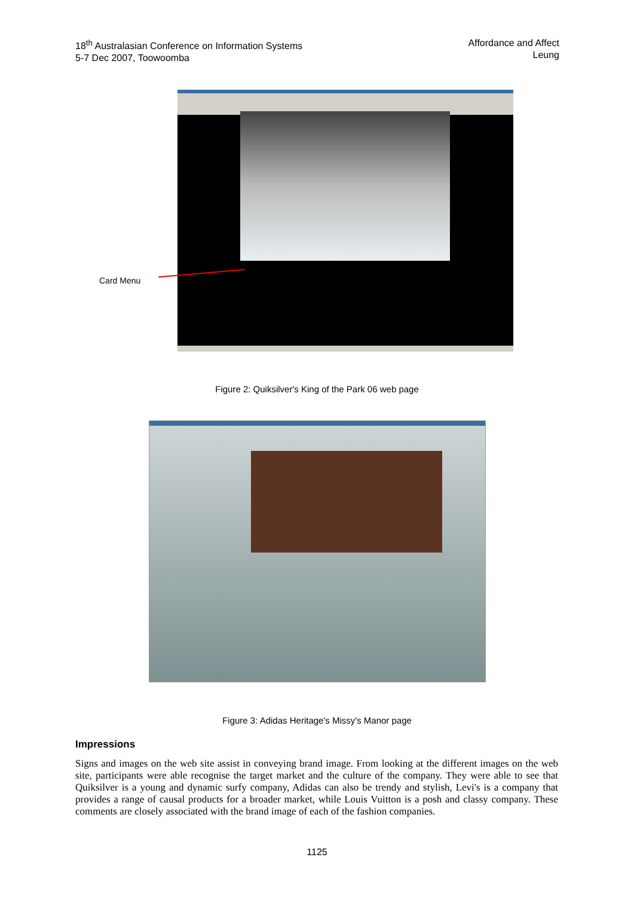18<sup>th</sup> Australasian Conference on Information Systems
5-7 Dec 2007, Toowoomba
Affordance and Affect
Leung
Card Menu
Figure 2: Quiksilver's King of the Park 06 web page
Figure 3: Adidas Heritage's Missy's Manor page
Impressions
Signs and images on the web site assist in conveying brand image. From looking at the different images on the web site, participants were able recognise the target market and the culture of the company. They were able to see that Quiksilver is a young and dynamic surfy company, Adidas can also be trendy and stylish, Levi's is a company that provides a range of causal products for a broader market, while Louis Vuitton is a posh and classy company. These comments are closely associated with the brand image of each of the fashion companies.
1125